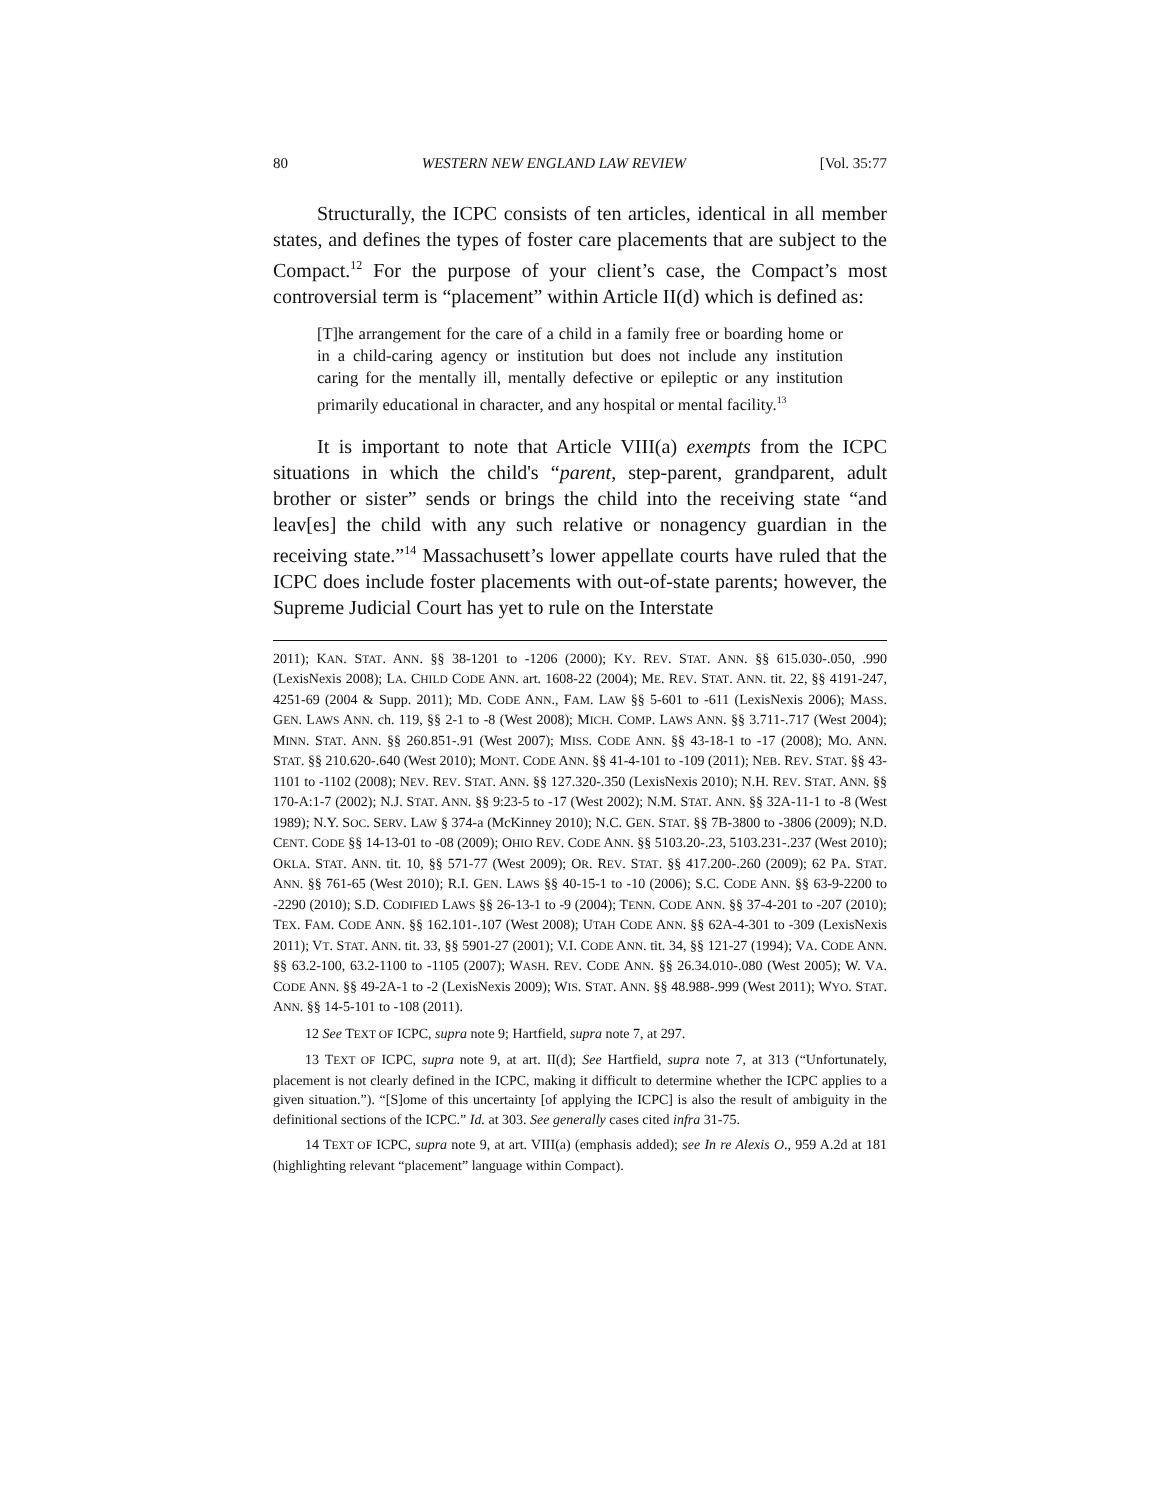80 WESTERN NEW ENGLAND LAW REVIEW [Vol. 35:77
Structurally, the ICPC consists of ten articles, identical in all member states, and defines the types of foster care placements that are subject to the Compact.<sup>12</sup> For the purpose of your client’s case, the Compact’s most controversial term is “placement” within Article II(d) which is defined as:
[T]he arrangement for the care of a child in a family free or boarding home or in a child-caring agency or institution but does not include any institution caring for the mentally ill, mentally defective or epileptic or any institution primarily educational in character, and any hospital or mental facility.<sup>13</sup>
It is important to note that Article VIII(a) exempts from the ICPC situations in which the child's “parent, step-parent, grandparent, adult brother or sister” sends or brings the child into the receiving state “and leav[es] the child with any such relative or nonagency guardian in the receiving state.”<sup>14</sup> Massachusett’s lower appellate courts have ruled that the ICPC does include foster placements with out-of-state parents; however, the Supreme Judicial Court has yet to rule on the Interstate
2011); KAN. STAT. ANN. §§ 38-1201 to -1206 (2000); KY. REV. STAT. ANN. §§ 615.030-.050, .990 (LexisNexis 2008); LA. CHILD CODE ANN. art. 1608-22 (2004); ME. REV. STAT. ANN. tit. 22, §§ 4191-247, 4251-69 (2004 & Supp. 2011); MD. CODE ANN., FAM. LAW §§ 5-601 to -611 (LexisNexis 2006); MASS. GEN. LAWS ANN. ch. 119, §§ 2-1 to -8 (West 2008); MICH. COMP. LAWS ANN. §§ 3.711-.717 (West 2004); MINN. STAT. ANN. §§ 260.851-.91 (West 2007); MISS. CODE ANN. §§ 43-18-1 to -17 (2008); MO. ANN. STAT. §§ 210.620-.640 (West 2010); MONT. CODE ANN. §§ 41-4-101 to -109 (2011); NEB. REV. STAT. §§ 43-1101 to -1102 (2008); NEV. REV. STAT. ANN. §§ 127.320-.350 (LexisNexis 2010); N.H. REV. STAT. ANN. §§ 170-A:1-7 (2002); N.J. STAT. ANN. §§ 9:23-5 to -17 (West 2002); N.M. STAT. ANN. §§ 32A-11-1 to -8 (West 1989); N.Y. SOC. SERV. LAW § 374-a (McKinney 2010); N.C. GEN. STAT. §§ 7B-3800 to -3806 (2009); N.D. CENT. CODE §§ 14-13-01 to -08 (2009); OHIO REV. CODE ANN. §§ 5103.20-.23, 5103.231-.237 (West 2010); OKLA. STAT. ANN. tit. 10, §§ 571-77 (West 2009); OR. REV. STAT. §§ 417.200-.260 (2009); 62 PA. STAT. ANN. §§ 761-65 (West 2010); R.I. GEN. LAWS §§ 40-15-1 to -10 (2006); S.C. CODE ANN. §§ 63-9-2200 to -2290 (2010); S.D. CODIFIED LAWS §§ 26-13-1 to -9 (2004); TENN. CODE ANN. §§ 37-4-201 to -207 (2010); TEX. FAM. CODE ANN. §§ 162.101-.107 (West 2008); UTAH CODE ANN. §§ 62A-4-301 to -309 (LexisNexis 2011); VT. STAT. ANN. tit. 33, §§ 5901-27 (2001); V.I. CODE ANN. tit. 34, §§ 121-27 (1994); VA. CODE ANN. §§ 63.2-100, 63.2-1100 to -1105 (2007); WASH. REV. CODE ANN. §§ 26.34.010-.080 (West 2005); W. VA. CODE ANN. §§ 49-2A-1 to -2 (LexisNexis 2009); WIS. STAT. ANN. §§ 48.988-.999 (West 2011); WYO. STAT. ANN. §§ 14-5-101 to -108 (2011).
12 See TEXT OF ICPC, supra note 9; Hartfield, supra note 7, at 297.
13 TEXT OF ICPC, supra note 9, at art. II(d); See Hartfield, supra note 7, at 313 (“Unfortunately, placement is not clearly defined in the ICPC, making it difficult to determine whether the ICPC applies to a given situation.”). “[S]ome of this uncertainty [of applying the ICPC] is also the result of ambiguity in the definitional sections of the ICPC.” Id. at 303. See generally cases cited infra 31-75.
14 TEXT OF ICPC, supra note 9, at art. VIII(a) (emphasis added); see In re Alexis O., 959 A.2d at 181 (highlighting relevant “placement” language within Compact).